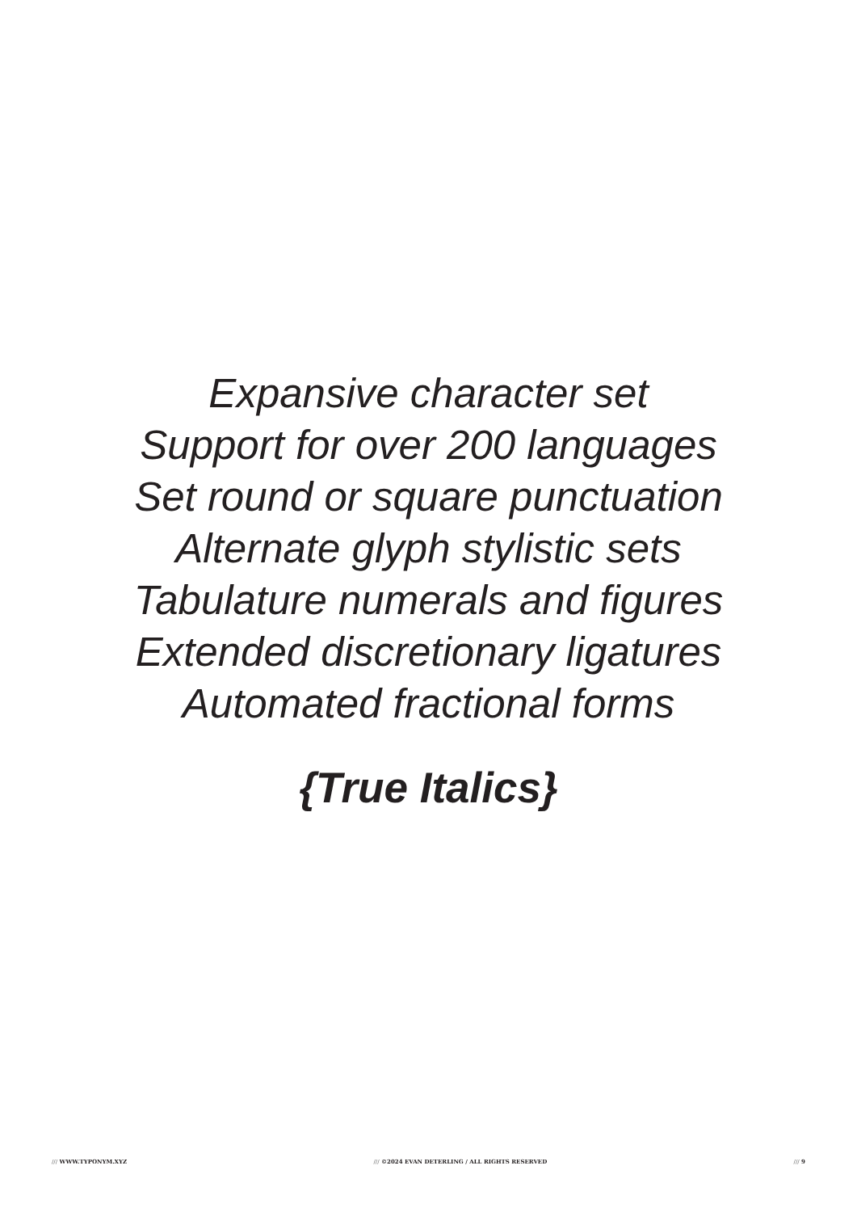Expansive character set
Support for over 200 languages
Set round or square punctuation
Alternate glyph stylistic sets
Tabulature numerals and figures
Extended discretionary ligatures
Automated fractional forms
{True Italics}
/// WWW.TYPONYM.XYZ /// ©2024 EVAN DETERLING / ALL RIGHTS RESERVED /// 9